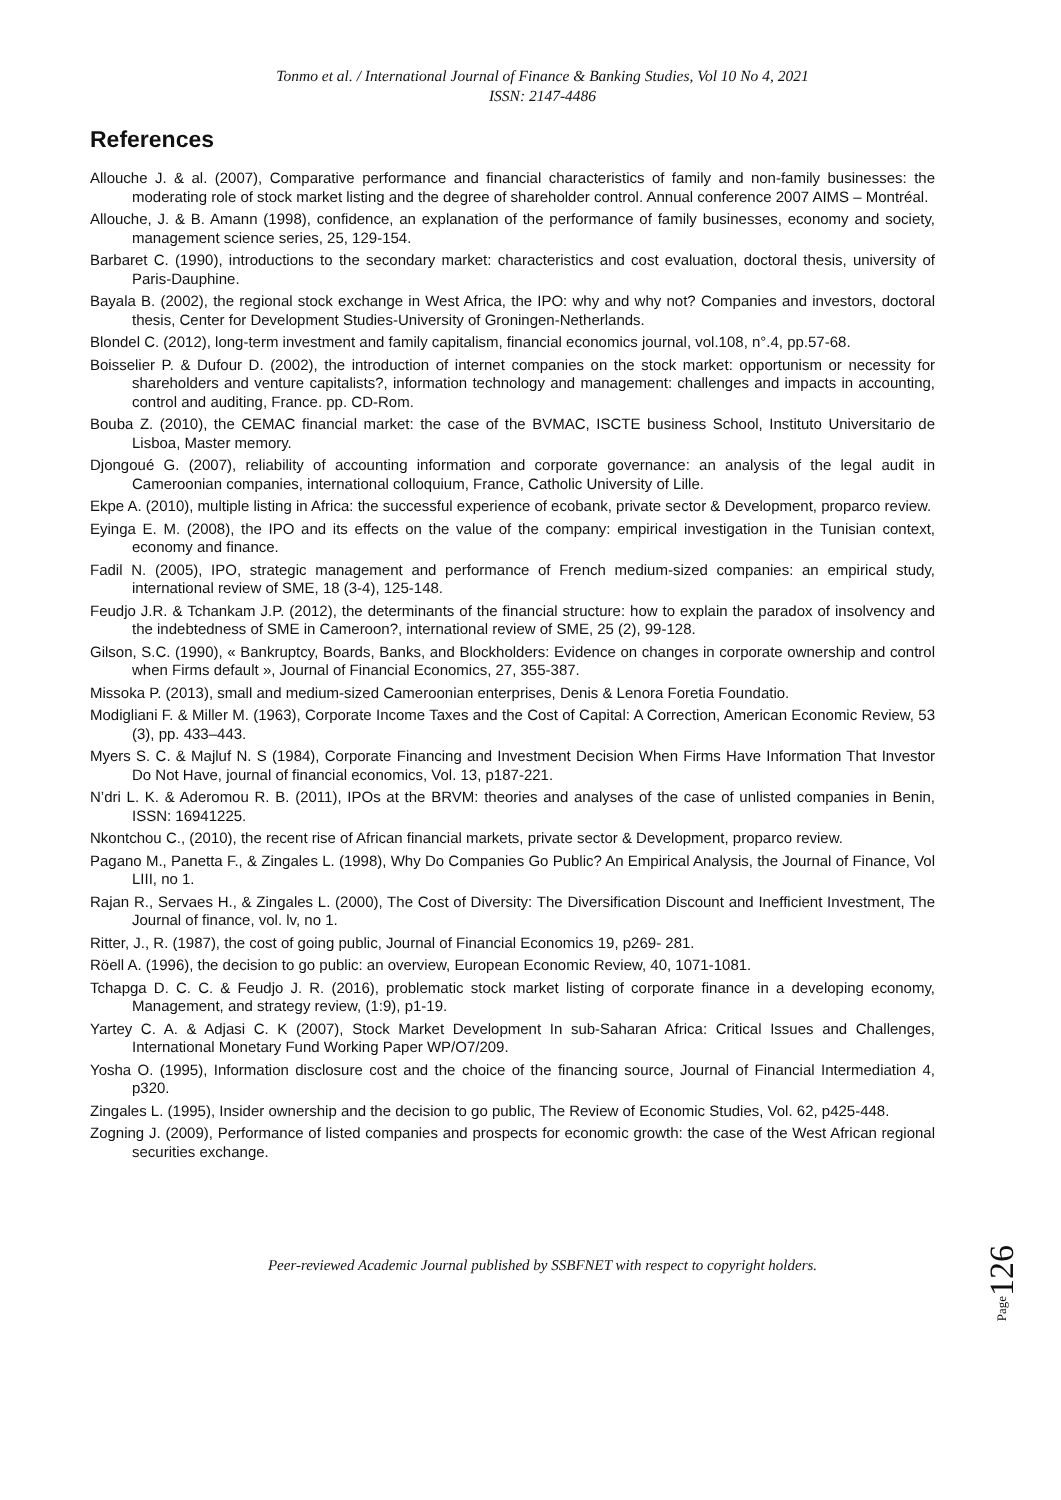Tonmo et al. / International Journal of Finance & Banking Studies, Vol 10 No 4, 2021
ISSN: 2147-4486
References
Allouche J. & al. (2007), Comparative performance and financial characteristics of family and non-family businesses: the moderating role of stock market listing and the degree of shareholder control. Annual conference 2007 AIMS – Montréal.
Allouche, J. & B. Amann (1998), confidence, an explanation of the performance of family businesses, economy and society, management science series, 25, 129-154.
Barbaret C. (1990), introductions to the secondary market: characteristics and cost evaluation, doctoral thesis, university of Paris-Dauphine.
Bayala B. (2002), the regional stock exchange in West Africa, the IPO: why and why not? Companies and investors, doctoral thesis, Center for Development Studies-University of Groningen-Netherlands.
Blondel C. (2012), long-term investment and family capitalism, financial economics journal, vol.108, n°.4, pp.57-68.
Boisselier P. & Dufour D. (2002), the introduction of internet companies on the stock market: opportunism or necessity for shareholders and venture capitalists?, information technology and management: challenges and impacts in accounting, control and auditing, France. pp. CD-Rom.
Bouba Z. (2010), the CEMAC financial market: the case of the BVMAC, ISCTE business School, Instituto Universitario de Lisboa, Master memory.
Djongoué G. (2007), reliability of accounting information and corporate governance: an analysis of the legal audit in Cameroonian companies, international colloquium, France, Catholic University of Lille.
Ekpe A. (2010), multiple listing in Africa: the successful experience of ecobank, private sector & Development, proparco review.
Eyinga E. M. (2008), the IPO and its effects on the value of the company: empirical investigation in the Tunisian context, economy and finance.
Fadil N. (2005), IPO, strategic management and performance of French medium-sized companies: an empirical study, international review of SME, 18 (3-4), 125-148.
Feudjo J.R. & Tchankam J.P. (2012), the determinants of the financial structure: how to explain the paradox of insolvency and the indebtedness of SME in Cameroon?, international review of SME, 25 (2), 99-128.
Gilson, S.C. (1990), « Bankruptcy, Boards, Banks, and Blockholders: Evidence on changes in corporate ownership and control when Firms default », Journal of Financial Economics, 27, 355-387.
Missoka P. (2013), small and medium-sized Cameroonian enterprises, Denis & Lenora Foretia Foundatio.
Modigliani F. & Miller M. (1963), Corporate Income Taxes and the Cost of Capital: A Correction, American Economic Review, 53 (3), pp. 433–443.
Myers S. C. & Majluf N. S (1984), Corporate Financing and Investment Decision When Firms Have Information That Investor Do Not Have, journal of financial economics, Vol. 13, p187-221.
N’dri L. K. & Aderomou R. B. (2011), IPOs at the BRVM: theories and analyses of the case of unlisted companies in Benin, ISSN: 16941225.
Nkontchou C., (2010), the recent rise of African financial markets, private sector & Development, proparco review.
Pagano M., Panetta F., & Zingales L. (1998), Why Do Companies Go Public? An Empirical Analysis, the Journal of Finance, Vol LIII, no 1.
Rajan R., Servaes H., & Zingales L. (2000), The Cost of Diversity: The Diversification Discount and Inefficient Investment, The Journal of finance, vol. lv, no 1.
Ritter, J., R. (1987), the cost of going public, Journal of Financial Economics 19, p269- 281.
Röell A. (1996), the decision to go public: an overview, European Economic Review, 40, 1071-1081.
Tchapga D. C. C. & Feudjo J. R. (2016), problematic stock market listing of corporate finance in a developing economy, Management, and strategy review, (1:9), p1-19.
Yartey C. A. & Adjasi C. K (2007), Stock Market Development In sub-Saharan Africa: Critical Issues and Challenges, International Monetary Fund Working Paper WP/O7/209.
Yosha O. (1995), Information disclosure cost and the choice of the financing source, Journal of Financial Intermediation 4, p320.
Zingales L. (1995), Insider ownership and the decision to go public, The Review of Economic Studies, Vol. 62, p425-448.
Zogning J. (2009), Performance of listed companies and prospects for economic growth: the case of the West African regional securities exchange.
Peer-reviewed Academic Journal published by SSBFNET with respect to copyright holders.
Page126